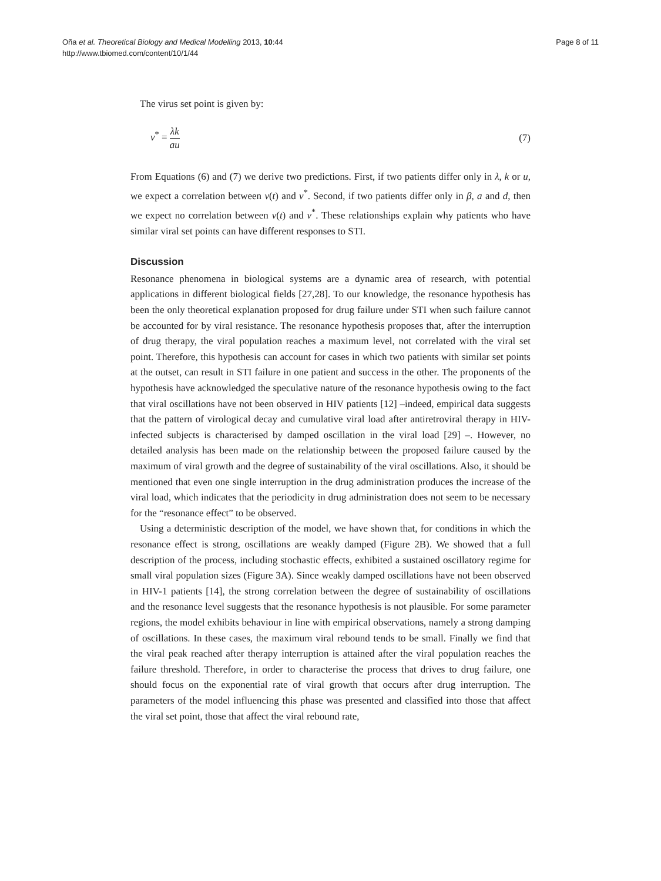Oña et al. Theoretical Biology and Medical Modelling 2013, 10:44
http://www.tbiomed.com/content/10/1/44
Page 8 of 11
The virus set point is given by:
v<sup>*</sup> = λk au
(7)
From Equations (6) and (7) we derive two predictions. First, if two patients differ only in λ, k or u, we expect a correlation between v(t) and v<sup>*</sup>. Second, if two patients differ only in β, a and d, then we expect no correlation between v(t) and v<sup>*</sup>. These relationships explain why patients who have similar viral set points can have different responses to STI.
Discussion
Resonance phenomena in biological systems are a dynamic area of research, with potential applications in different biological fields [27,28]. To our knowledge, the resonance hypothesis has been the only theoretical explanation proposed for drug failure under STI when such failure cannot be accounted for by viral resistance. The resonance hypothesis proposes that, after the interruption of drug therapy, the viral population reaches a maximum level, not correlated with the viral set point. Therefore, this hypothesis can account for cases in which two patients with similar set points at the outset, can result in STI failure in one patient and success in the other. The proponents of the hypothesis have acknowledged the speculative nature of the resonance hypothesis owing to the fact that viral oscillations have not been observed in HIV patients [12] –indeed, empirical data suggests that the pattern of virological decay and cumulative viral load after antiretroviral therapy in HIV-infected subjects is characterised by damped oscillation in the viral load [29] –. However, no detailed analysis has been made on the relationship between the proposed failure caused by the maximum of viral growth and the degree of sustainability of the viral oscillations. Also, it should be mentioned that even one single interruption in the drug administration produces the increase of the viral load, which indicates that the periodicity in drug administration does not seem to be necessary for the “resonance effect” to be observed.
Using a deterministic description of the model, we have shown that, for conditions in which the resonance effect is strong, oscillations are weakly damped (Figure 2B). We showed that a full description of the process, including stochastic effects, exhibited a sustained oscillatory regime for small viral population sizes (Figure 3A). Since weakly damped oscillations have not been observed in HIV-1 patients [14], the strong correlation between the degree of sustainability of oscillations and the resonance level suggests that the resonance hypothesis is not plausible. For some parameter regions, the model exhibits behaviour in line with empirical observations, namely a strong damping of oscillations. In these cases, the maximum viral rebound tends to be small. Finally we find that the viral peak reached after therapy interruption is attained after the viral population reaches the failure threshold. Therefore, in order to characterise the process that drives to drug failure, one should focus on the exponential rate of viral growth that occurs after drug interruption. The parameters of the model influencing this phase was presented and classified into those that affect the viral set point, those that affect the viral rebound rate,